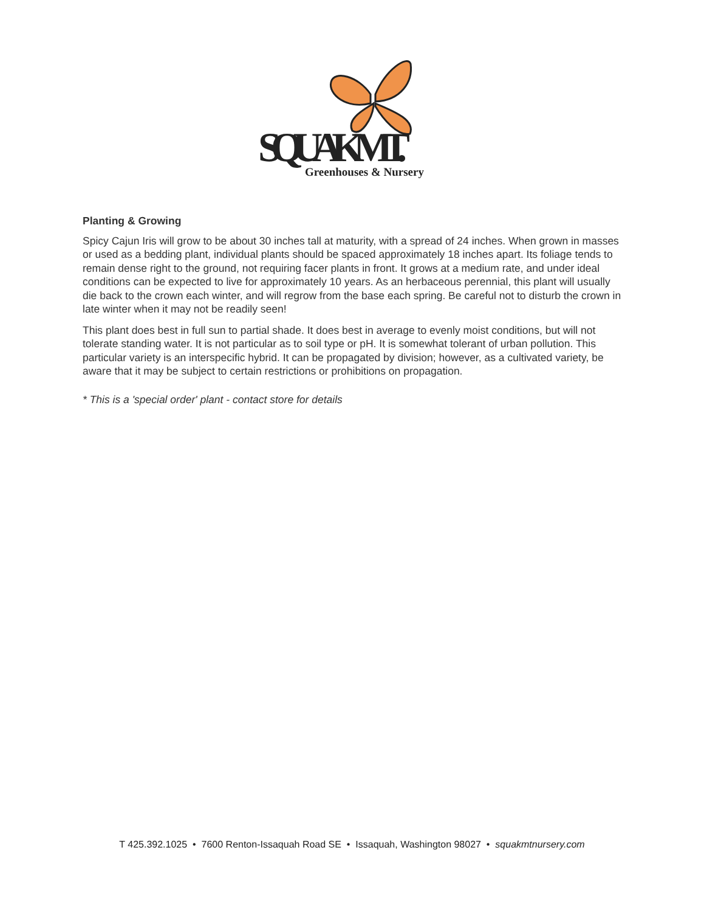SQUAK MT.
Greenhouses & Nursery
Planting & Growing
Spicy Cajun Iris will grow to be about 30 inches tall at maturity, with a spread of 24 inches. When grown in masses or used as a bedding plant, individual plants should be spaced approximately 18 inches apart. Its foliage tends to remain dense right to the ground, not requiring facer plants in front. It grows at a medium rate, and under ideal conditions can be expected to live for approximately 10 years. As an herbaceous perennial, this plant will usually die back to the crown each winter, and will regrow from the base each spring. Be careful not to disturb the crown in late winter when it may not be readily seen!
This plant does best in full sun to partial shade. It does best in average to evenly moist conditions, but will not tolerate standing water. It is not particular as to soil type or pH. It is somewhat tolerant of urban pollution. This particular variety is an interspecific hybrid. It can be propagated by division; however, as a cultivated variety, be aware that it may be subject to certain restrictions or prohibitions on propagation.
* This is a 'special order' plant - contact store for details
T 425.392.1025 • 7600 Renton-Issaquah Road SE • Issaquah, Washington 98027 • squakmtnursery.com